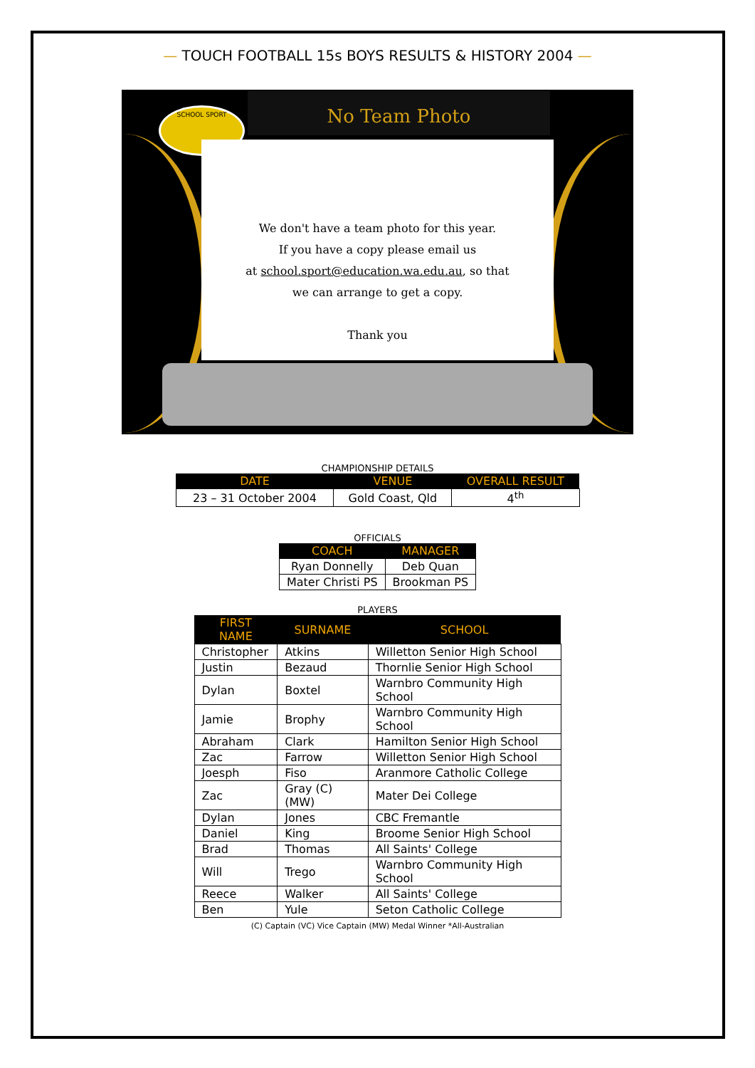— TOUCH FOOTBALL 15s BOYS RESULTS & HISTORY 2004 —
SCHOOL SPORT No Team Photo
We don't have a team photo for this year.
If you have a copy please email us
at school.sport@education.wa.edu.au, so that
we can arrange to get a copy.
Thank you
CHAMPIONSHIP DETAILS
| DATE | VENUE | OVERALL RESULT |
| --- | --- | --- |
| 23 – 31 October 2004 | Gold Coast, Qld | 4<sup>th</sup> |
OFFICIALS
| COACH | MANAGER |
| --- | --- |
| Ryan Donnelly | Deb Quan |
| Mater Christi PS | Brookman PS |
PLAYERS
| FIRST NAME | SURNAME | SCHOOL |
| --- | --- | --- |
| Christopher | Atkins | Willetton Senior High School |
| Justin | Bezaud | Thornlie Senior High School |
| Dylan | Boxtel | Warnbro Community High School |
| Jamie | Brophy | Warnbro Community High School |
| Abraham | Clark | Hamilton Senior High School |
| Zac | Farrow | Willetton Senior High School |
| Joesph | Fiso | Aranmore Catholic College |
| Zac | Gray (C)(MW) | Mater Dei College |
| Dylan | Jones | CBC Fremantle |
| Daniel | King | Broome Senior High School |
| Brad | Thomas | All Saints' College |
| Will | Trego | Warnbro Community High School |
| Reece | Walker | All Saints' College |
| Ben | Yule | Seton Catholic College |
(C) Captain (VC) Vice Captain (MW) Medal Winner *All-Australian